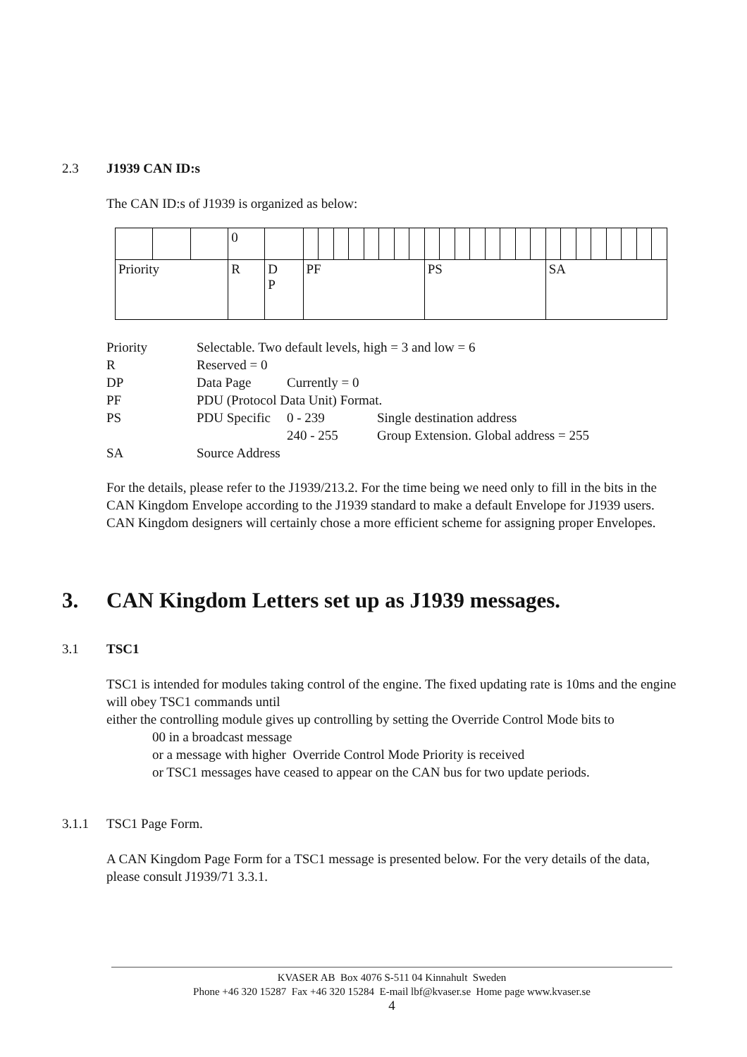2.3 J1939 CAN ID:s
The CAN ID:s of J1939 is organized as below:
| | | | 0 | | | | | | | | | | | | | | | | | | | | | | | | | |
| Priority | | | R | D P | PF | | | | | | | | PS | | | | | | | | SA | | | | | | | |
| Priority | Selectable. Two default levels, high = 3 and low = 6 | | |
| R | Reserved = 0 | | |
| DP | Data Page | Currently = 0 | |
| PF | PDU (Protocol Data Unit) Format. | | |
| PS | PDU Specific | 0 - 239 | Single destination address |
| | | 240 - 255 | Group Extension. Global address = 255 |
| SA | Source Address | | |
For the details, please refer to the J1939/213.2. For the time being we need only to fill in the bits in the CAN Kingdom Envelope according to the J1939 standard to make a default Envelope for J1939 users. CAN Kingdom designers will certainly chose a more efficient scheme for assigning proper Envelopes.
3. CAN Kingdom Letters set up as J1939 messages.
3.1 TSC1
TSC1 is intended for modules taking control of the engine. The fixed updating rate is 10ms and the engine will obey TSC1 commands until
either the controlling module gives up controlling by setting the Override Control Mode bits to
00 in a broadcast message
or a message with higher Override Control Mode Priority is received
or TSC1 messages have ceased to appear on the CAN bus for two update periods.
3.1.1 TSC1 Page Form.
A CAN Kingdom Page Form for a TSC1 message is presented below. For the very details of the data, please consult J1939/71 3.3.1.
KVASER AB Box 4076 S-511 04 Kinnahult Sweden
Phone +46 320 15287 Fax +46 320 15284 E-mail lbf@kvaser.se Home page www.kvaser.se
4